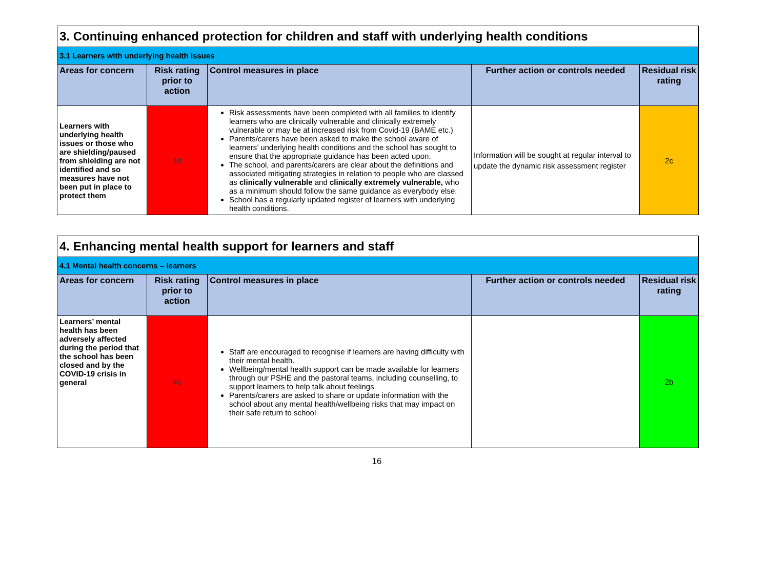| 3. Continuing enhanced protection for children and staff with underlying health conditions | | | | |
| --- | --- | --- | --- | --- |
| 3.1 Learners with underlying health issues | | | | |
| Areas for concern | Risk rating prior to action | Control measures in place | Further action or controls needed | Residual risk rating |
| Learners with underlying health issues or those who are shielding/paused from shielding are not identified and so measures have not been put in place to protect them | 4d | Risk assessments have been completed with all families to identify learners who are clinically vulnerable and clinically extremely vulnerable or may be at increased risk from Covid-19 (BAME etc.) Parents/carers have been asked to make the school aware of learners’ underlying health conditions and the school has sought to ensure that the appropriate guidance has been acted upon. The school, and parents/carers are clear about the definitions and associated mitigating strategies in relation to people who are classed as clinically vulnerable and clinically extremely vulnerable, who as a minimum should follow the same guidance as everybody else. School has a regularly updated register of learners with underlying health conditions. | Information will be sought at regular interval to update the dynamic risk assessment register | 2c |
| 4. Enhancing mental health support for learners and staff | | | | |
| --- | --- | --- | --- | --- |
| 4.1 Mental health concerns – learners | | | | |
| Areas for concern | Risk rating prior to action | Control measures in place | Further action or controls needed | Residual risk rating |
| Learners’ mental health has been adversely affected during the period that the school has been closed and by the COVID-19 crisis in general | 4c | Staff are encouraged to recognise if learners are having difficulty with their mental health. Wellbeing/mental health support can be made available for learners through our PSHE and the pastoral teams, including counselling, to support learners to help talk about feelings Parents/carers are asked to share or update information with the school about any mental health/wellbeing risks that may impact on their safe return to school | | 2b |
16